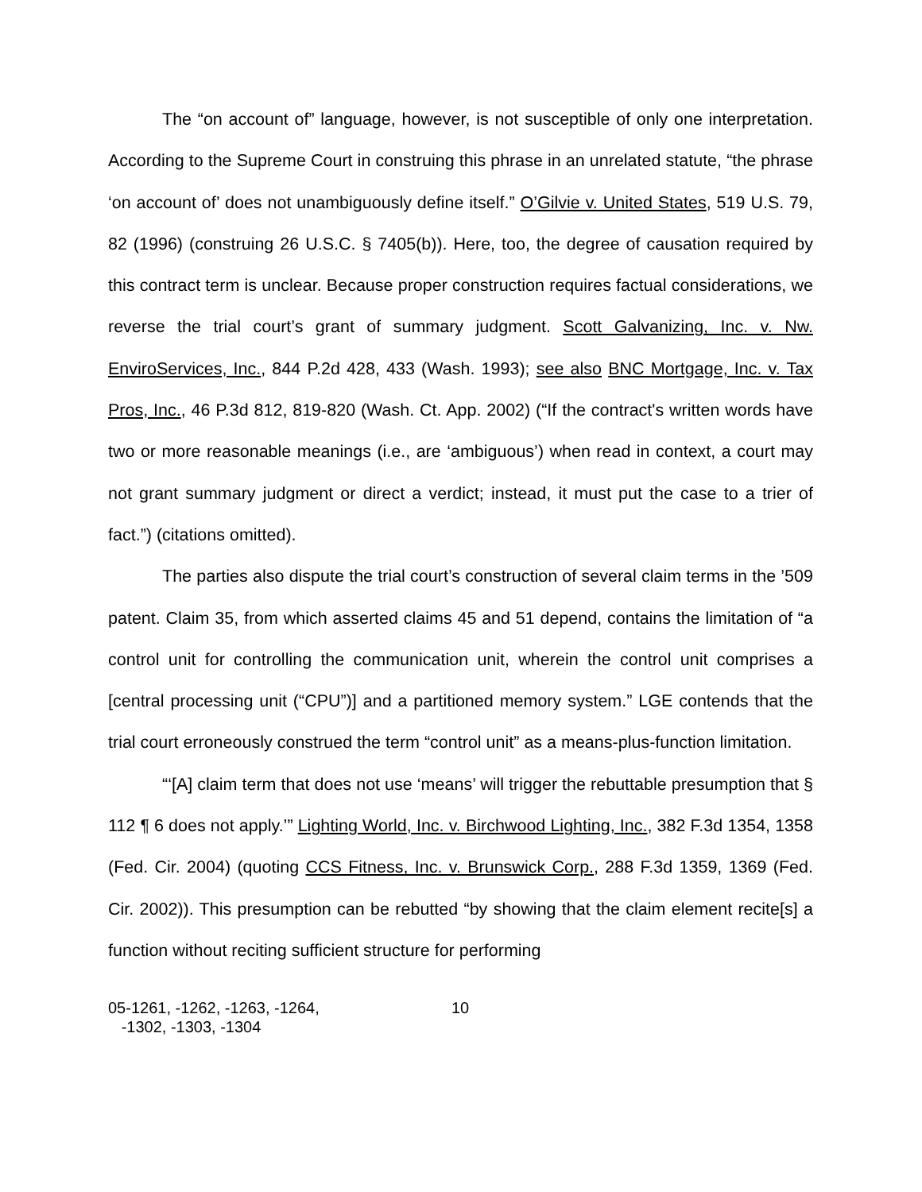The “on account of” language, however, is not susceptible of only one interpretation. According to the Supreme Court in construing this phrase in an unrelated statute, “the phrase ‘on account of’ does not unambiguously define itself.” O’Gilvie v. United States, 519 U.S. 79, 82 (1996) (construing 26 U.S.C. § 7405(b)). Here, too, the degree of causation required by this contract term is unclear. Because proper construction requires factual considerations, we reverse the trial court’s grant of summary judgment. Scott Galvanizing, Inc. v. Nw. EnviroServices, Inc., 844 P.2d 428, 433 (Wash. 1993); see also BNC Mortgage, Inc. v. Tax Pros, Inc., 46 P.3d 812, 819-820 (Wash. Ct. App. 2002) (“If the contract's written words have two or more reasonable meanings (i.e., are ‘ambiguous’) when read in context, a court may not grant summary judgment or direct a verdict; instead, it must put the case to a trier of fact.”) (citations omitted).
The parties also dispute the trial court’s construction of several claim terms in the ’509 patent. Claim 35, from which asserted claims 45 and 51 depend, contains the limitation of “a control unit for controlling the communication unit, wherein the control unit comprises a [central processing unit (“CPU”)] and a partitioned memory system.” LGE contends that the trial court erroneously construed the term “control unit” as a means-plus-function limitation.
“‘[A] claim term that does not use ‘means’ will trigger the rebuttable presumption that § 112 ¶ 6 does not apply.’” Lighting World, Inc. v. Birchwood Lighting, Inc., 382 F.3d 1354, 1358 (Fed. Cir. 2004) (quoting CCS Fitness, Inc. v. Brunswick Corp., 288 F.3d 1359, 1369 (Fed. Cir. 2002)). This presumption can be rebutted “by showing that the claim element recite[s] a function without reciting sufficient structure for performing
05-1261, -1262, -1263, -1264,
-1302, -1303, -1304
10